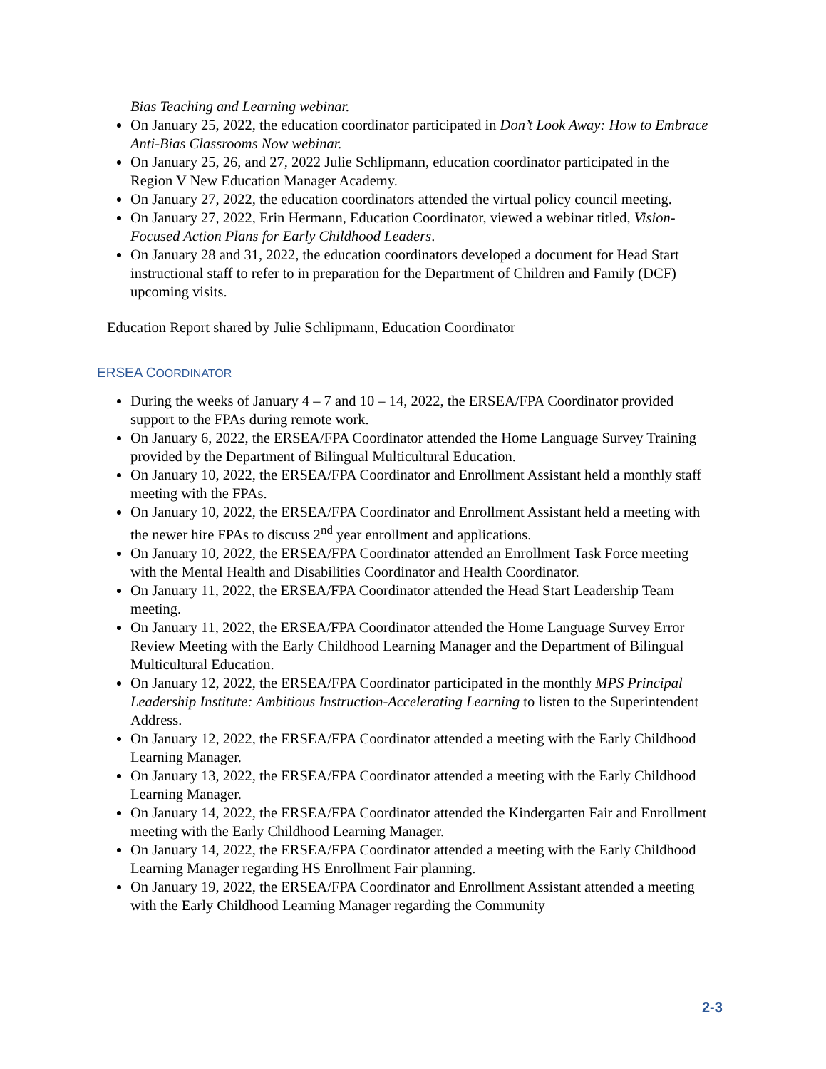Bias Teaching and Learning webinar.
On January 25, 2022, the education coordinator participated in Don’t Look Away: How to Embrace Anti-Bias Classrooms Now webinar.
On January 25, 26, and 27, 2022 Julie Schlipmann, education coordinator participated in the Region V New Education Manager Academy.
On January 27, 2022, the education coordinators attended the virtual policy council meeting.
On January 27, 2022, Erin Hermann, Education Coordinator, viewed a webinar titled, Vision-Focused Action Plans for Early Childhood Leaders.
On January 28 and 31, 2022, the education coordinators developed a document for Head Start instructional staff to refer to in preparation for the Department of Children and Family (DCF) upcoming visits.
Education Report shared by Julie Schlipmann, Education Coordinator
ERSEA COORDINATOR
During the weeks of January 4 – 7 and 10 – 14, 2022, the ERSEA/FPA Coordinator provided support to the FPAs during remote work.
On January 6, 2022, the ERSEA/FPA Coordinator attended the Home Language Survey Training provided by the Department of Bilingual Multicultural Education.
On January 10, 2022, the ERSEA/FPA Coordinator and Enrollment Assistant held a monthly staff meeting with the FPAs.
On January 10, 2022, the ERSEA/FPA Coordinator and Enrollment Assistant held a meeting with the newer hire FPAs to discuss 2<sup>nd</sup> year enrollment and applications.
On January 10, 2022, the ERSEA/FPA Coordinator attended an Enrollment Task Force meeting with the Mental Health and Disabilities Coordinator and Health Coordinator.
On January 11, 2022, the ERSEA/FPA Coordinator attended the Head Start Leadership Team meeting.
On January 11, 2022, the ERSEA/FPA Coordinator attended the Home Language Survey Error Review Meeting with the Early Childhood Learning Manager and the Department of Bilingual Multicultural Education.
On January 12, 2022, the ERSEA/FPA Coordinator participated in the monthly MPS Principal Leadership Institute: Ambitious Instruction-Accelerating Learning to listen to the Superintendent Address.
On January 12, 2022, the ERSEA/FPA Coordinator attended a meeting with the Early Childhood Learning Manager.
On January 13, 2022, the ERSEA/FPA Coordinator attended a meeting with the Early Childhood Learning Manager.
On January 14, 2022, the ERSEA/FPA Coordinator attended the Kindergarten Fair and Enrollment meeting with the Early Childhood Learning Manager.
On January 14, 2022, the ERSEA/FPA Coordinator attended a meeting with the Early Childhood Learning Manager regarding HS Enrollment Fair planning.
On January 19, 2022, the ERSEA/FPA Coordinator and Enrollment Assistant attended a meeting with the Early Childhood Learning Manager regarding the Community
2-3